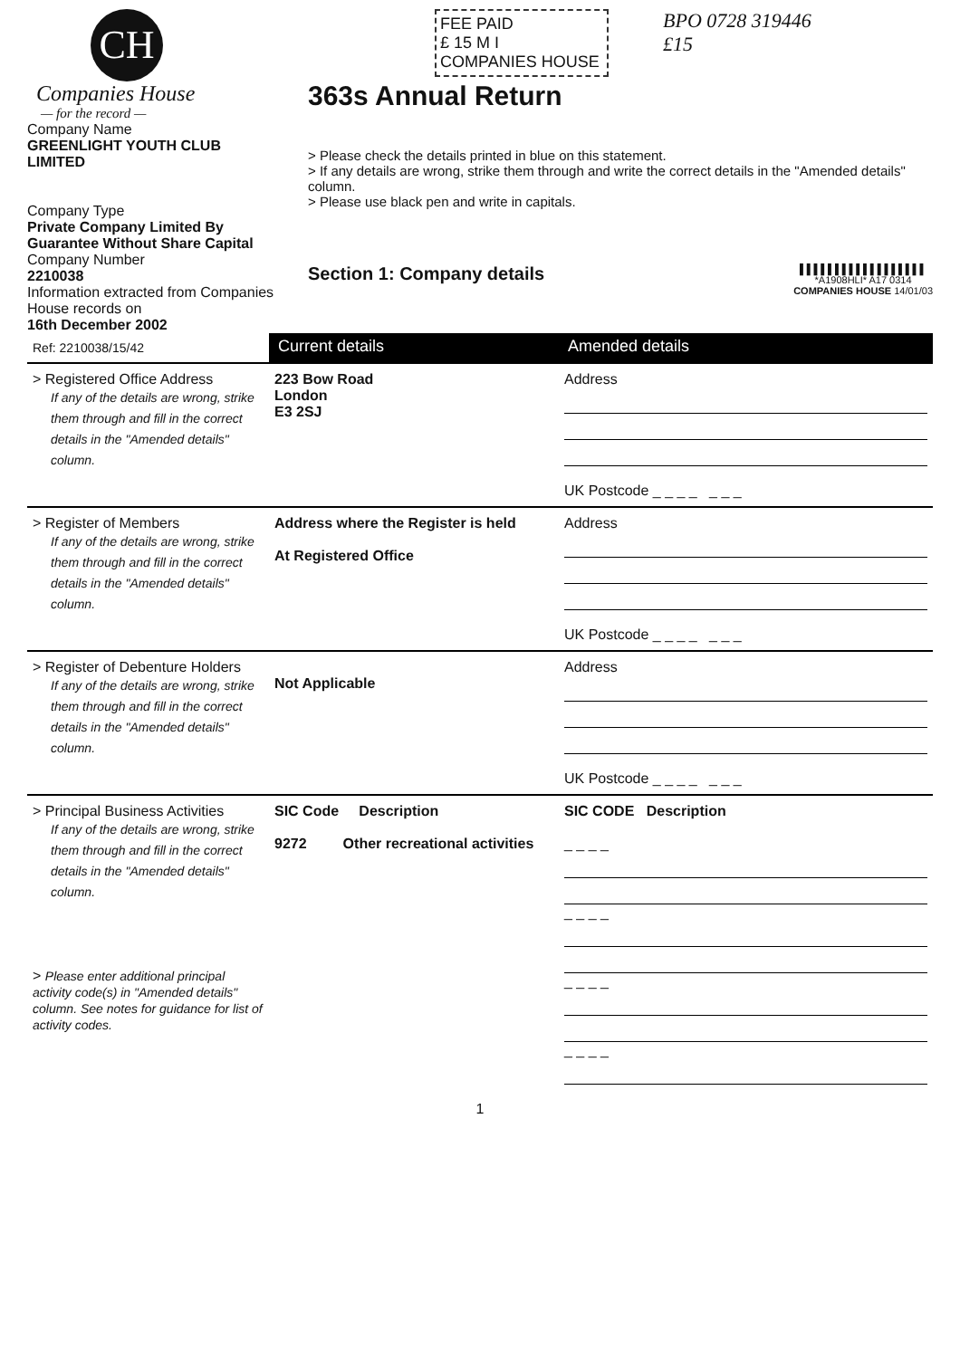CH
Companies House
— for the record —
Company Name
GREENLIGHT YOUTH CLUB LIMITED
Company Type
Private Company Limited By Guarantee Without Share Capital
Company Number
2210038
Information extracted from Companies House records on
16th December 2002
FEE PAID
£ 15 M I
COMPANIES HOUSE
BPO 0728 319446
£15
363s Annual Return
> Please check the details printed in blue on this statement.
> If any details are wrong, strike them through and write the correct details in the "Amended details" column.
> Please use black pen and write in capitals.
Section 1: Company details
▌▌▌▌▌▌▌▌▌▌▌▌▌▌▌▌▌▌
*A1908HLI* A17 0314
COMPANIES HOUSE 14/01/03
| Ref: 2210038/15/42 | Current details | Amended details |
| > Registered Office Address If any of the details are wrong, strike them through and fill in the correct details in the "Amended details" column. | 223 Bow Road London E3 2SJ | Address UK Postcode _ _ _ _ _ _ _ |
| > Register of Members If any of the details are wrong, strike them through and fill in the correct details in the "Amended details" column. | Address where the Register is held At Registered Office | Address UK Postcode _ _ _ _ _ _ _ |
| > Register of Debenture Holders If any of the details are wrong, strike them through and fill in the correct details in the "Amended details" column. | Not Applicable | Address UK Postcode _ _ _ _ _ _ _ |
| > Principal Business Activities If any of the details are wrong, strike them through and fill in the correct details in the "Amended details" column. > Please enter additional principal activity code(s) in "Amended details" column. See notes for guidance for list of activity codes. | SIC Code Description 9272 Other recreational activities | SIC CODE Description _ _ _ _ _ _ _ _ _ _ _ _ _ _ _ _ |
1